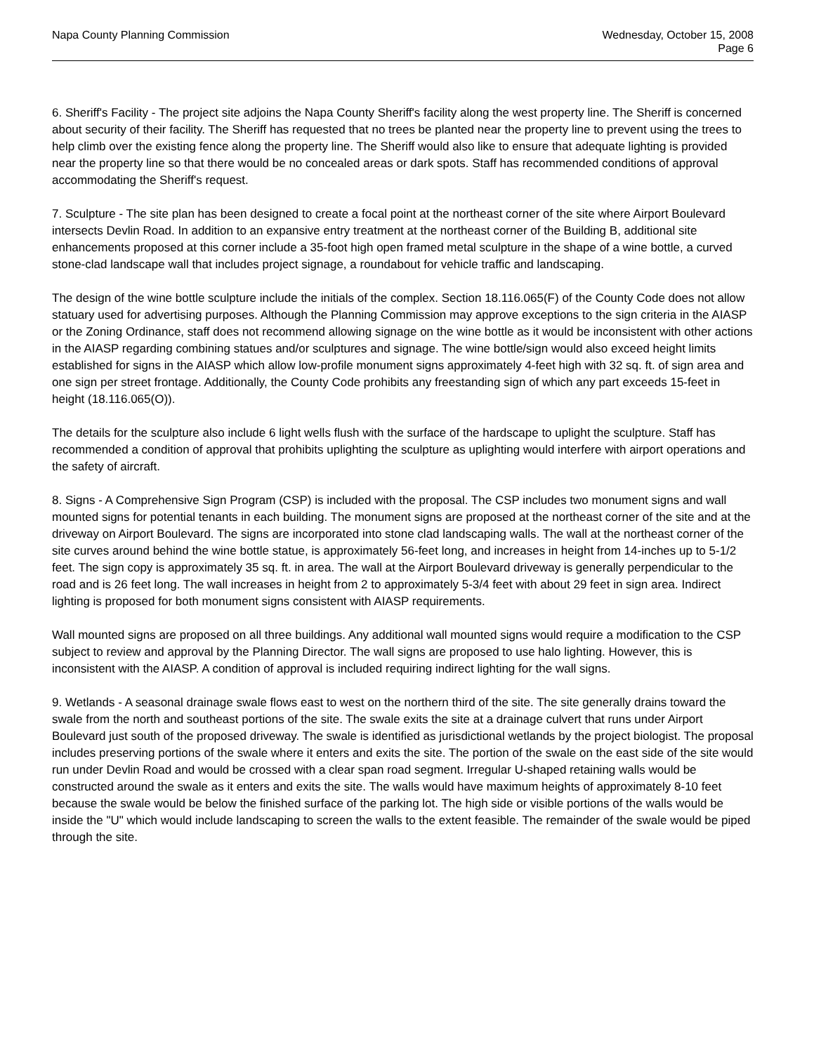Napa County Planning Commission
Wednesday, October 15, 2008
Page 6
6. Sheriff's Facility - The project site adjoins the Napa County Sheriff's facility along the west property line. The Sheriff is concerned about security of their facility. The Sheriff has requested that no trees be planted near the property line to prevent using the trees to help climb over the existing fence along the property line. The Sheriff would also like to ensure that adequate lighting is provided near the property line so that there would be no concealed areas or dark spots. Staff has recommended conditions of approval accommodating the Sheriff's request.
7. Sculpture - The site plan has been designed to create a focal point at the northeast corner of the site where Airport Boulevard intersects Devlin Road. In addition to an expansive entry treatment at the northeast corner of the Building B, additional site enhancements proposed at this corner include a 35-foot high open framed metal sculpture in the shape of a wine bottle, a curved stone-clad landscape wall that includes project signage, a roundabout for vehicle traffic and landscaping.
The design of the wine bottle sculpture include the initials of the complex. Section 18.116.065(F) of the County Code does not allow statuary used for advertising purposes. Although the Planning Commission may approve exceptions to the sign criteria in the AIASP or the Zoning Ordinance, staff does not recommend allowing signage on the wine bottle as it would be inconsistent with other actions in the AIASP regarding combining statues and/or sculptures and signage. The wine bottle/sign would also exceed height limits established for signs in the AIASP which allow low-profile monument signs approximately 4-feet high with 32 sq. ft. of sign area and one sign per street frontage. Additionally, the County Code prohibits any freestanding sign of which any part exceeds 15-feet in height (18.116.065(O)).
The details for the sculpture also include 6 light wells flush with the surface of the hardscape to uplight the sculpture. Staff has recommended a condition of approval that prohibits uplighting the sculpture as uplighting would interfere with airport operations and the safety of aircraft.
8. Signs - A Comprehensive Sign Program (CSP) is included with the proposal. The CSP includes two monument signs and wall mounted signs for potential tenants in each building. The monument signs are proposed at the northeast corner of the site and at the driveway on Airport Boulevard. The signs are incorporated into stone clad landscaping walls. The wall at the northeast corner of the site curves around behind the wine bottle statue, is approximately 56-feet long, and increases in height from 14-inches up to 5-1/2 feet. The sign copy is approximately 35 sq. ft. in area. The wall at the Airport Boulevard driveway is generally perpendicular to the road and is 26 feet long. The wall increases in height from 2 to approximately 5-3/4 feet with about 29 feet in sign area. Indirect lighting is proposed for both monument signs consistent with AIASP requirements.
Wall mounted signs are proposed on all three buildings. Any additional wall mounted signs would require a modification to the CSP subject to review and approval by the Planning Director. The wall signs are proposed to use halo lighting. However, this is inconsistent with the AIASP. A condition of approval is included requiring indirect lighting for the wall signs.
9. Wetlands - A seasonal drainage swale flows east to west on the northern third of the site. The site generally drains toward the swale from the north and southeast portions of the site. The swale exits the site at a drainage culvert that runs under Airport Boulevard just south of the proposed driveway. The swale is identified as jurisdictional wetlands by the project biologist. The proposal includes preserving portions of the swale where it enters and exits the site. The portion of the swale on the east side of the site would run under Devlin Road and would be crossed with a clear span road segment. Irregular U-shaped retaining walls would be constructed around the swale as it enters and exits the site. The walls would have maximum heights of approximately 8-10 feet because the swale would be below the finished surface of the parking lot. The high side or visible portions of the walls would be inside the "U" which would include landscaping to screen the walls to the extent feasible. The remainder of the swale would be piped through the site.